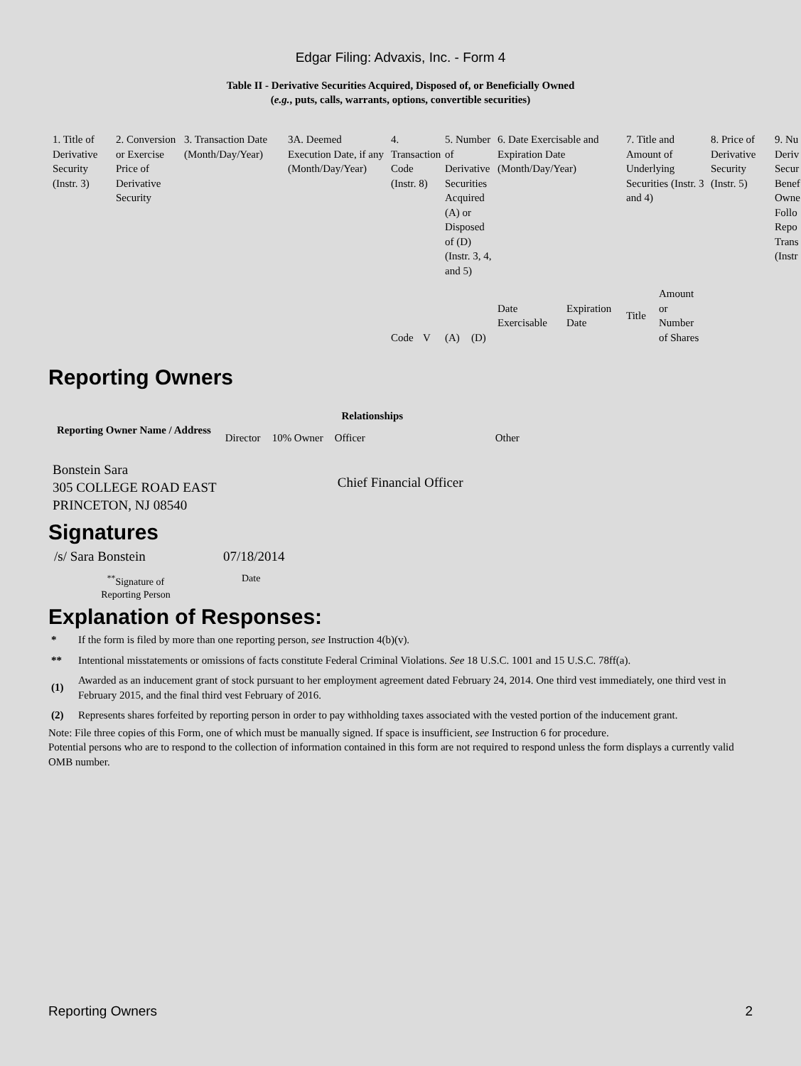Edgar Filing: Advaxis, Inc. - Form 4
Table II - Derivative Securities Acquired, Disposed of, or Beneficially Owned
(e.g., puts, calls, warrants, options, convertible securities)
| 1. Title of Derivative Security (Instr. 3) | 2. Conversion or Exercise Price of Derivative Security | 3. Transaction Date (Month/Day/Year) | 3A. Deemed Execution Date, if any (Month/Day/Year) | 4. Transaction Code (Instr. 8) | | 5. Number of Derivative Securities Acquired (A) or Disposed of (D) (Instr. 3, 4, and 5) | | 6. Date Exercisable and Expiration Date (Month/Day/Year) | | 7. Title and Amount of Underlying Securities (Instr. 3 and 4) | | 8. Price of Derivative Security (Instr. 5) | 9. Nu Deriv Secur Benef Owne Follo Repo Trans (Instr |
| --- | --- | --- | --- | --- | --- | --- | --- | --- | --- | --- | --- | --- | --- |
| | | | | Code | V | (A) | (D) | Date Exercisable | Expiration Date | Title | Amount or Number of Shares | | |
Reporting Owners
| Reporting Owner Name / Address | Relationships | | | |
| --- | --- | --- | --- | --- |
| | Director | 10% Owner | Officer | Other |
| Bonstein Sara 305 COLLEGE ROAD EAST PRINCETON, NJ 08540 | | | Chief Financial Officer | |
Signatures
| /s/ Sara Bonstein | 07/18/2014 |
| <sup>**</sup> Signature of Reporting Person | Date |
Explanation of Responses:
| * | If the form is filed by more than one reporting person, see Instruction 4(b)(v). |
| ** | Intentional misstatements or omissions of facts constitute Federal Criminal Violations. See 18 U.S.C. 1001 and 15 U.S.C. 78ff(a). |
| (1) | Awarded as an inducement grant of stock pursuant to her employment agreement dated February 24, 2014. One third vest immediately, one third vest in February 2015, and the final third vest February of 2016. |
| (2) | Represents shares forfeited by reporting person in order to pay withholding taxes associated with the vested portion of the inducement grant. |
Note: File three copies of this Form, one of which must be manually signed. If space is insufficient, see Instruction 6 for procedure.
Potential persons who are to respond to the collection of information contained in this form are not required to respond unless the form displays a currently valid OMB number.
Reporting Owners 2